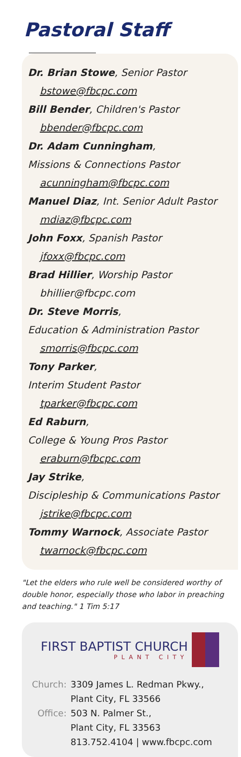Pastoral Staff
Dr. Brian Stowe, Senior Pastor
bstowe@fbcpc.com
Bill Bender, Children's Pastor
bbender@fbcpc.com
Dr. Adam Cunningham,
Missions & Connections Pastor
acunningham@fbcpc.com
Manuel Diaz, Int. Senior Adult Pastor
mdiaz@fbcpc.com
John Foxx, Spanish Pastor
jfoxx@fbcpc.com
Brad Hillier, Worship Pastor
bhillier@fbcpc.com
Dr. Steve Morris,
Education & Administration Pastor
smorris@fbcpc.com
Tony Parker,
Interim Student Pastor
tparker@fbcpc.com
Ed Raburn,
College & Young Pros Pastor
eraburn@fbcpc.com
Jay Strike,
Discipleship & Communications Pastor
jstrike@fbcpc.com
Tommy Warnock, Associate Pastor
twarnock@fbcpc.com
"Let the elders who rule well be considered worthy of double honor, especially those who labor in preaching and teaching." 1 Tim 5:17
FIRST BAPTIST CHURCH
PLANT CITY
| Church: | 3309 James L. Redman Pkwy., Plant City, FL 33566 |
| Office: | 503 N. Palmer St., Plant City, FL 33563 813.752.4104 / www.fbcpc.com |